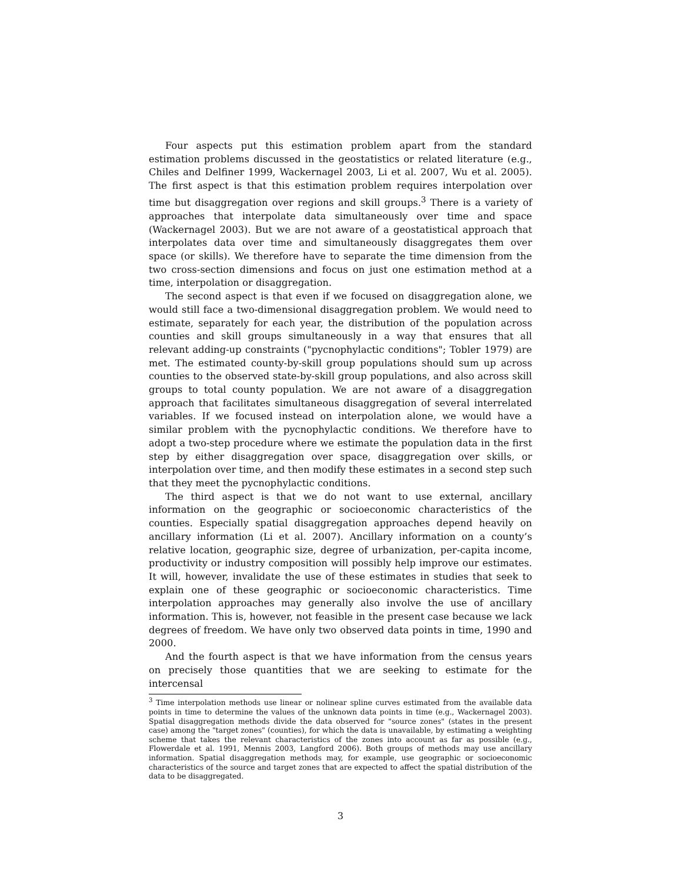Four aspects put this estimation problem apart from the standard estimation problems discussed in the geostatistics or related literature (e.g., Chiles and Delfiner 1999, Wackernagel 2003, Li et al. 2007, Wu et al. 2005). The first aspect is that this estimation problem requires interpolation over time but disaggregation over regions and skill groups.<sup>3</sup> There is a variety of approaches that interpolate data simultaneously over time and space (Wackernagel 2003). But we are not aware of a geostatistical approach that interpolates data over time and simultaneously disaggregates them over space (or skills). We therefore have to separate the time dimension from the two cross-section dimensions and focus on just one estimation method at a time, interpolation or disaggregation.
The second aspect is that even if we focused on disaggregation alone, we would still face a two-dimensional disaggregation problem. We would need to estimate, separately for each year, the distribution of the population across counties and skill groups simultaneously in a way that ensures that all relevant adding-up constraints ("pycnophylactic conditions"; Tobler 1979) are met. The estimated county-by-skill group populations should sum up across counties to the observed state-by-skill group populations, and also across skill groups to total county population. We are not aware of a disaggregation approach that facilitates simultaneous disaggregation of several interrelated variables. If we focused instead on interpolation alone, we would have a similar problem with the pycnophylactic conditions. We therefore have to adopt a two-step procedure where we estimate the population data in the first step by either disaggregation over space, disaggregation over skills, or interpolation over time, and then modify these estimates in a second step such that they meet the pycnophylactic conditions.
The third aspect is that we do not want to use external, ancillary information on the geographic or socioeconomic characteristics of the counties. Especially spatial disaggregation approaches depend heavily on ancillary information (Li et al. 2007). Ancillary information on a county’s relative location, geographic size, degree of urbanization, per-capita income, productivity or industry composition will possibly help improve our estimates. It will, however, invalidate the use of these estimates in studies that seek to explain one of these geographic or socioeconomic characteristics. Time interpolation approaches may generally also involve the use of ancillary information. This is, however, not feasible in the present case because we lack degrees of freedom. We have only two observed data points in time, 1990 and 2000.
And the fourth aspect is that we have information from the census years on precisely those quantities that we are seeking to estimate for the intercensal
<sup>3</sup> Time interpolation methods use linear or nolinear spline curves estimated from the available data points in time to determine the values of the unknown data points in time (e.g., Wackernagel 2003). Spatial disaggregation methods divide the data observed for "source zones" (states in the present case) among the "target zones" (counties), for which the data is unavailable, by estimating a weighting scheme that takes the relevant characteristics of the zones into account as far as possible (e.g., Flowerdale et al. 1991, Mennis 2003, Langford 2006). Both groups of methods may use ancillary information. Spatial disaggregation methods may, for example, use geographic or socioeconomic characteristics of the source and target zones that are expected to affect the spatial distribution of the data to be disaggregated.
3